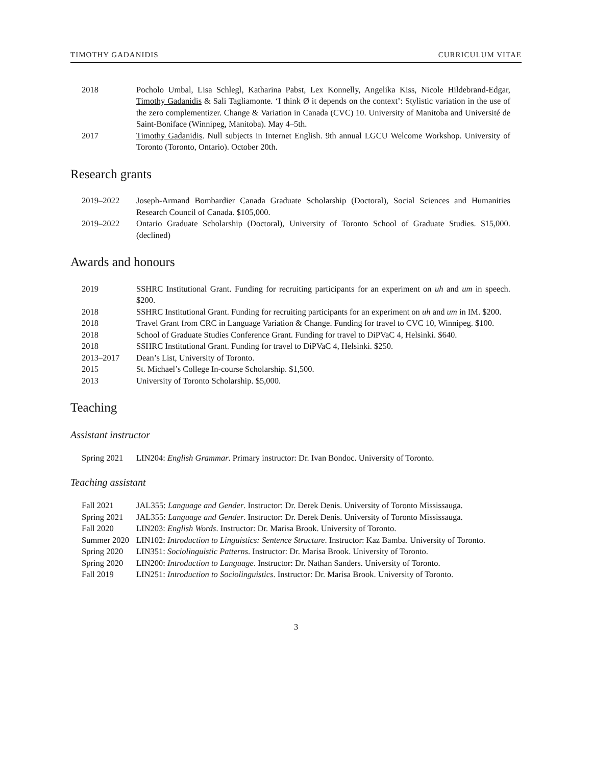TIMOTHY GADANIDIS CURRICULUM VITAE
2018 Pocholo Umbal, Lisa Schlegl, Katharina Pabst, Lex Konnelly, Angelika Kiss, Nicole Hildebrand-Edgar, Timothy Gadanidis & Sali Tagliamonte. ‘I think Ø it depends on the context’: Stylistic variation in the use of the zero complementizer. Change & Variation in Canada (CVC) 10. University of Manitoba and Université de Saint-Boniface (Winnipeg, Manitoba). May 4–5th.
2017 Timothy Gadanidis. Null subjects in Internet English. 9th annual LGCU Welcome Workshop. University of Toronto (Toronto, Ontario). October 20th.
Research grants
2019–2022 Joseph-Armand Bombardier Canada Graduate Scholarship (Doctoral), Social Sciences and Humanities Research Council of Canada. $105,000.
2019–2022 Ontario Graduate Scholarship (Doctoral), University of Toronto School of Graduate Studies. $15,000. (declined)
Awards and honours
2019 SSHRC Institutional Grant. Funding for recruiting participants for an experiment on uh and um in speech. $200.
2018 SSHRC Institutional Grant. Funding for recruiting participants for an experiment on uh and um in IM. $200.
2018 Travel Grant from CRC in Language Variation & Change. Funding for travel to CVC 10, Winnipeg. $100.
2018 School of Graduate Studies Conference Grant. Funding for travel to DiPVaC 4, Helsinki. $640.
2018 SSHRC Institutional Grant. Funding for travel to DiPVaC 4, Helsinki. $250.
2013–2017 Dean’s List, University of Toronto.
2015 St. Michael’s College In-course Scholarship. $1,500.
2013 University of Toronto Scholarship. $5,000.
Teaching
Assistant instructor
Spring 2021 LIN204: English Grammar. Primary instructor: Dr. Ivan Bondoc. University of Toronto.
Teaching assistant
Fall 2021 JAL355: Language and Gender. Instructor: Dr. Derek Denis. University of Toronto Mississauga.
Spring 2021 JAL355: Language and Gender. Instructor: Dr. Derek Denis. University of Toronto Mississauga.
Fall 2020 LIN203: English Words. Instructor: Dr. Marisa Brook. University of Toronto.
Summer 2020 LIN102: Introduction to Linguistics: Sentence Structure. Instructor: Kaz Bamba. University of Toronto.
Spring 2020 LIN351: Sociolinguistic Patterns. Instructor: Dr. Marisa Brook. University of Toronto.
Spring 2020 LIN200: Introduction to Language. Instructor: Dr. Nathan Sanders. University of Toronto.
Fall 2019 LIN251: Introduction to Sociolinguistics. Instructor: Dr. Marisa Brook. University of Toronto.
3